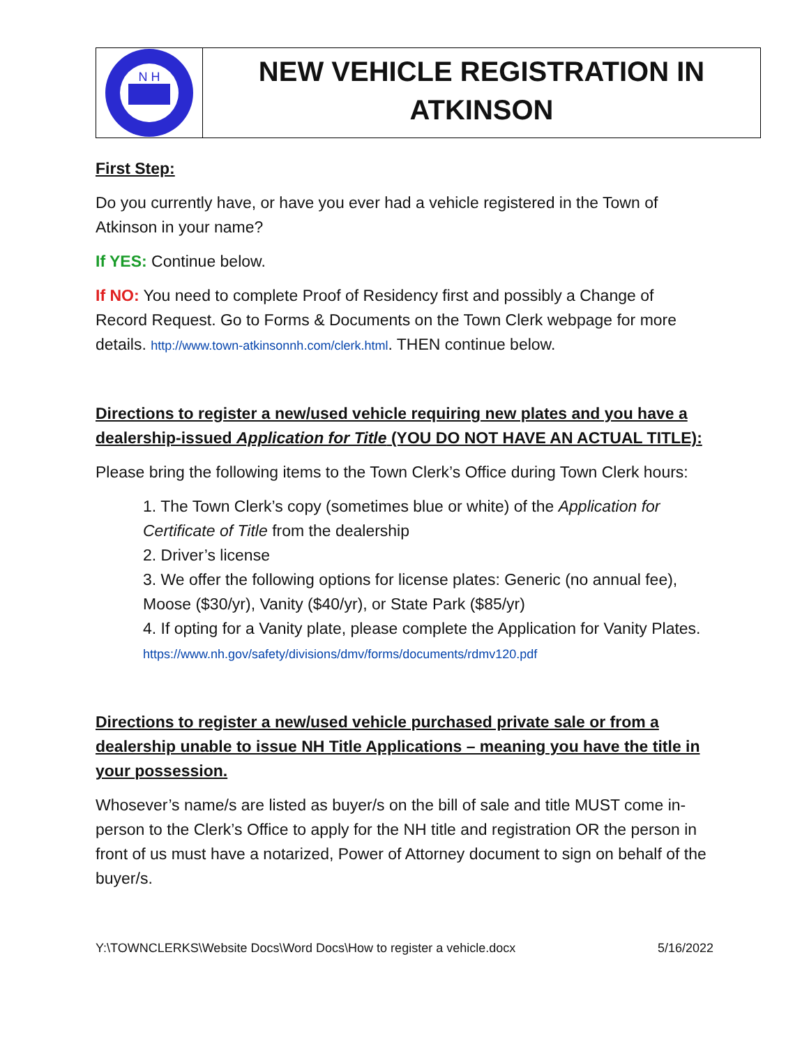N H
NEW VEHICLE REGISTRATION IN
ATKINSON
First Step:
Do you currently have, or have you ever had a vehicle registered in the Town of Atkinson in your name?
If YES: Continue below.
If NO: You need to complete Proof of Residency first and possibly a Change of Record Request. Go to Forms & Documents on the Town Clerk webpage for more details. http://www.town-atkinsonnh.com/clerk.html. THEN continue below.
Directions to register a new/used vehicle requiring new plates and you have a dealership-issued Application for Title (YOU DO NOT HAVE AN ACTUAL TITLE):
Please bring the following items to the Town Clerk’s Office during Town Clerk hours:
1. The Town Clerk’s copy (sometimes blue or white) of the Application for Certificate of Title from the dealership
2. Driver’s license
3. We offer the following options for license plates: Generic (no annual fee), Moose ($30/yr), Vanity ($40/yr), or State Park ($85/yr)
4. If opting for a Vanity plate, please complete the Application for Vanity Plates. https://www.nh.gov/safety/divisions/dmv/forms/documents/rdmv120.pdf
Directions to register a new/used vehicle purchased private sale or from a dealership unable to issue NH Title Applications – meaning you have the title in your possession.
Whosever’s name/s are listed as buyer/s on the bill of sale and title MUST come in-person to the Clerk’s Office to apply for the NH title and registration OR the person in front of us must have a notarized, Power of Attorney document to sign on behalf of the buyer/s.
Y:\TOWNCLERKS\Website Docs\Word Docs\How to register a vehicle.docx 5/16/2022